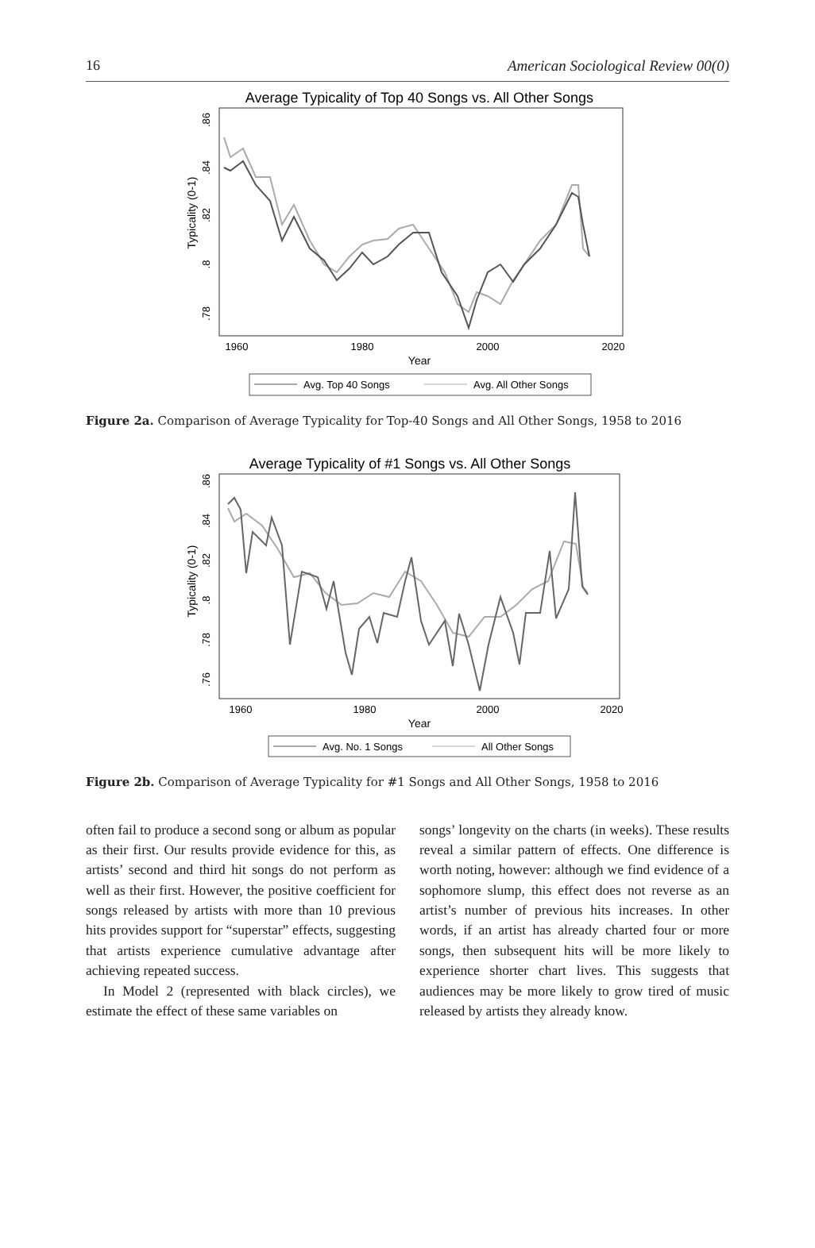16 American Sociological Review 00(0)
Average Typicality of Top 40 Songs vs. All Other Songs
.86
.84
.82
.8
.78
Typicality (0-1)
1960
1980
2000
2020
Year
Avg. Top 40 Songs
Avg. All Other Songs
Figure 2a. Comparison of Average Typicality for Top-40 Songs and All Other Songs, 1958 to 2016
Average Typicality of #1 Songs vs. All Other Songs
.86
.84
.82
.8
.78
.76
Typicality (0-1)
1960
1980
2000
2020
Year
Avg. No. 1 Songs
All Other Songs
Figure 2b. Comparison of Average Typicality for #1 Songs and All Other Songs, 1958 to 2016
often fail to produce a second song or album as popular as their first. Our results provide evidence for this, as artists’ second and third hit songs do not perform as well as their first. However, the positive coefficient for songs released by artists with more than 10 previous hits provides support for “superstar” effects, suggesting that artists experience cumulative advantage after achieving repeated success.
In Model 2 (represented with black circles), we estimate the effect of these same variables on
songs’ longevity on the charts (in weeks). These results reveal a similar pattern of effects. One difference is worth noting, however: although we find evidence of a sophomore slump, this effect does not reverse as an artist’s number of previous hits increases. In other words, if an artist has already charted four or more songs, then subsequent hits will be more likely to experience shorter chart lives. This suggests that audiences may be more likely to grow tired of music released by artists they already know.